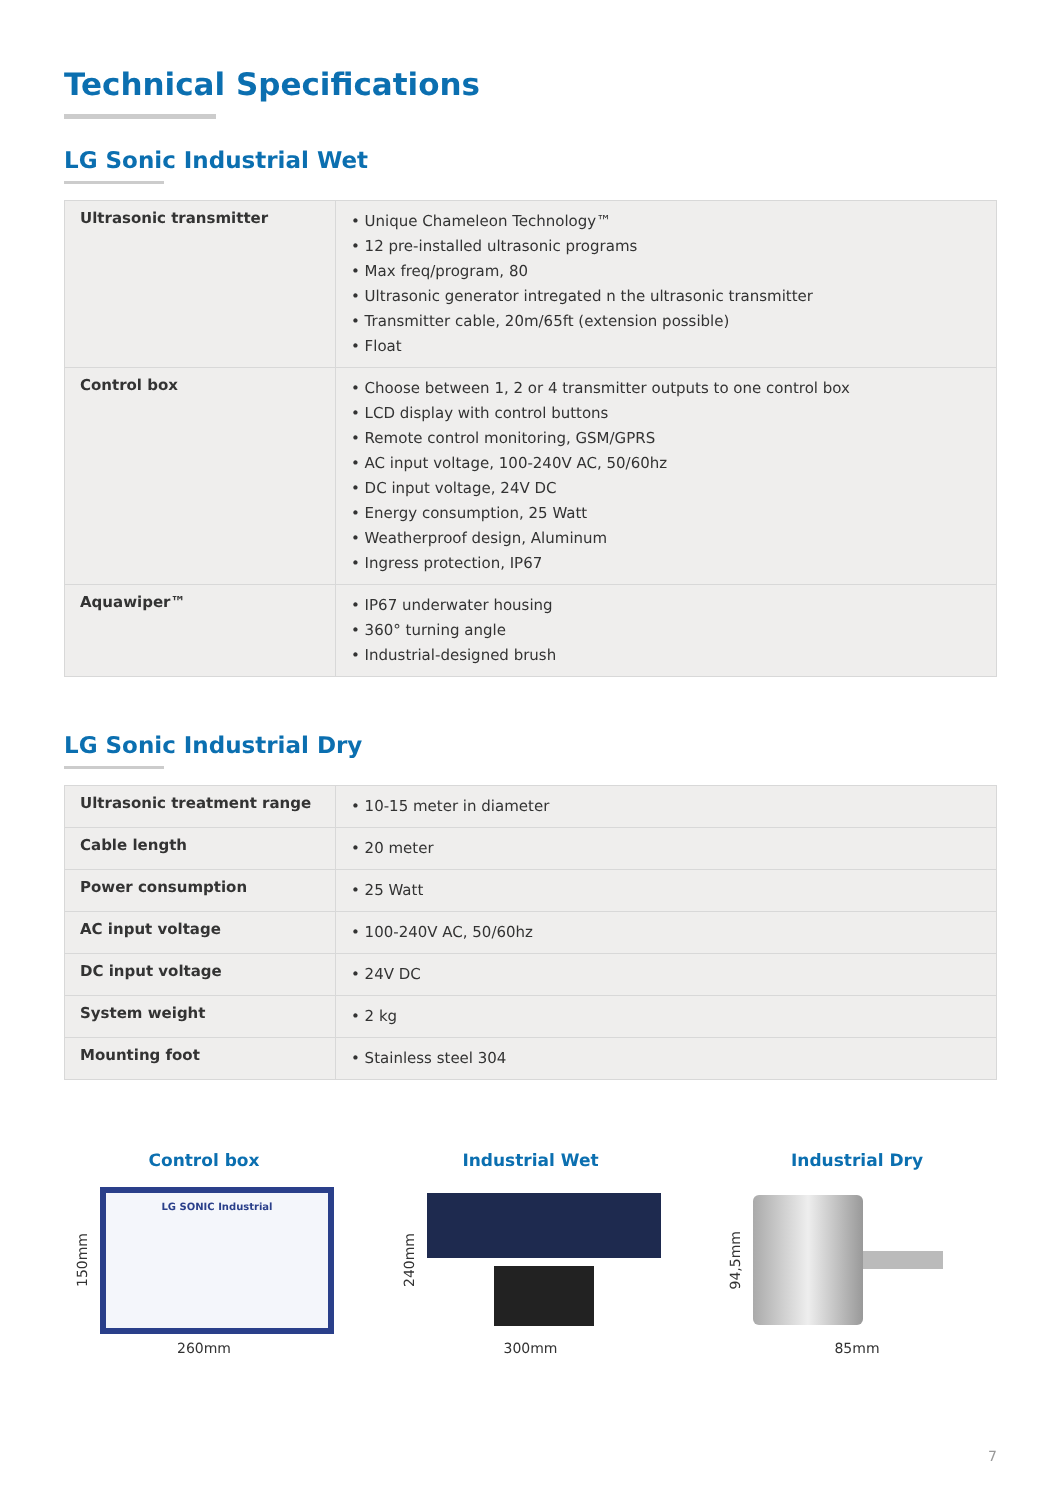Technical Specifications
LG Sonic Industrial Wet
| Ultrasonic transmitter | • Unique Chameleon Technology™ • 12 pre-installed ultrasonic programs • Max freq/program, 80 • Ultrasonic generator intregated n the ultrasonic transmitter • Transmitter cable, 20m/65ft (extension possible) • Float |
| Control box | • Choose between 1, 2 or 4 transmitter outputs to one control box • LCD display with control buttons • Remote control monitoring, GSM/GPRS • AC input voltage, 100-240V AC, 50/60hz • DC input voltage, 24V DC • Energy consumption, 25 Watt • Weatherproof design, Aluminum • Ingress protection, IP67 |
| Aquawiper™ | • IP67 underwater housing • 360° turning angle • Industrial-designed brush |
LG Sonic Industrial Dry
| Ultrasonic treatment range | • 10-15 meter in diameter |
| Cable length | • 20 meter |
| Power consumption | • 25 Watt |
| AC input voltage | • 100-240V AC, 50/60hz |
| DC input voltage | • 24V DC |
| System weight | • 2 kg |
| Mounting foot | • Stainless steel 304 |
Control box
150mm
LG SONIC Industrial
260mm
Industrial Wet
240mm
300mm
Industrial Dry
94,5mm
85mm
7